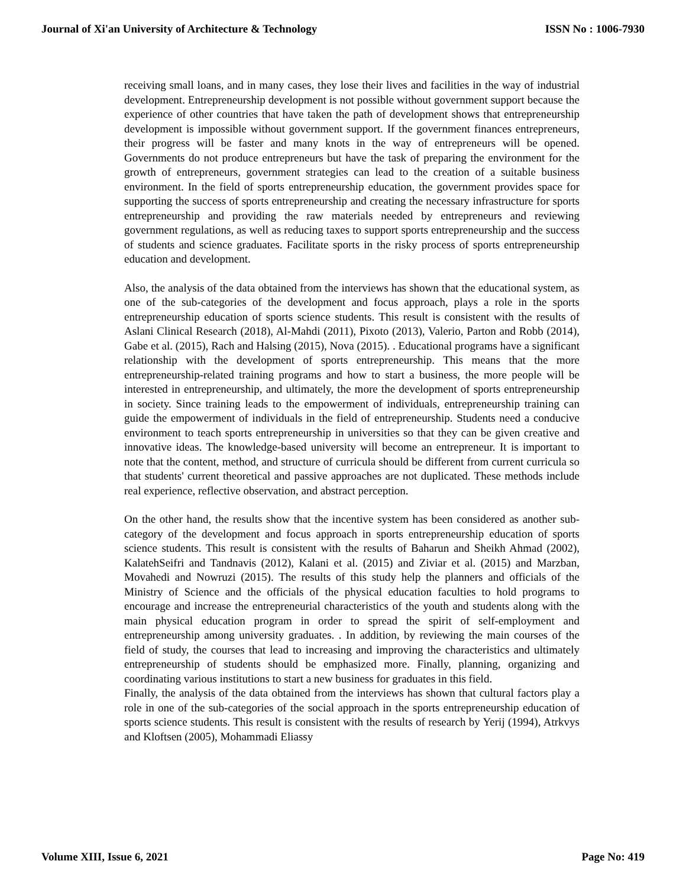Journal of Xi'an University of Architecture & Technology ISSN No : 1006-7930
receiving small loans, and in many cases, they lose their lives and facilities in the way of industrial development. Entrepreneurship development is not possible without government support because the experience of other countries that have taken the path of development shows that entrepreneurship development is impossible without government support. If the government finances entrepreneurs, their progress will be faster and many knots in the way of entrepreneurs will be opened. Governments do not produce entrepreneurs but have the task of preparing the environment for the growth of entrepreneurs, government strategies can lead to the creation of a suitable business environment. In the field of sports entrepreneurship education, the government provides space for supporting the success of sports entrepreneurship and creating the necessary infrastructure for sports entrepreneurship and providing the raw materials needed by entrepreneurs and reviewing government regulations, as well as reducing taxes to support sports entrepreneurship and the success of students and science graduates. Facilitate sports in the risky process of sports entrepreneurship education and development.
Also, the analysis of the data obtained from the interviews has shown that the educational system, as one of the sub-categories of the development and focus approach, plays a role in the sports entrepreneurship education of sports science students. This result is consistent with the results of Aslani Clinical Research (2018), Al-Mahdi (2011), Pixoto (2013), Valerio, Parton and Robb (2014), Gabe et al. (2015), Rach and Halsing (2015), Nova (2015). . Educational programs have a significant relationship with the development of sports entrepreneurship. This means that the more entrepreneurship-related training programs and how to start a business, the more people will be interested in entrepreneurship, and ultimately, the more the development of sports entrepreneurship in society. Since training leads to the empowerment of individuals, entrepreneurship training can guide the empowerment of individuals in the field of entrepreneurship. Students need a conducive environment to teach sports entrepreneurship in universities so that they can be given creative and innovative ideas. The knowledge-based university will become an entrepreneur. It is important to note that the content, method, and structure of curricula should be different from current curricula so that students' current theoretical and passive approaches are not duplicated. These methods include real experience, reflective observation, and abstract perception.
On the other hand, the results show that the incentive system has been considered as another sub-category of the development and focus approach in sports entrepreneurship education of sports science students. This result is consistent with the results of Baharun and Sheikh Ahmad (2002), KalatehSeifri and Tandnavis (2012), Kalani et al. (2015) and Ziviar et al. (2015) and Marzban, Movahedi and Nowruzi (2015). The results of this study help the planners and officials of the Ministry of Science and the officials of the physical education faculties to hold programs to encourage and increase the entrepreneurial characteristics of the youth and students along with the main physical education program in order to spread the spirit of self-employment and entrepreneurship among university graduates. . In addition, by reviewing the main courses of the field of study, the courses that lead to increasing and improving the characteristics and ultimately entrepreneurship of students should be emphasized more. Finally, planning, organizing and coordinating various institutions to start a new business for graduates in this field.
Finally, the analysis of the data obtained from the interviews has shown that cultural factors play a role in one of the sub-categories of the social approach in the sports entrepreneurship education of sports science students. This result is consistent with the results of research by Yerij (1994), Atrkvys and Kloftsen (2005), Mohammadi Eliassy
Volume XIII, Issue 6, 2021 Page No: 419